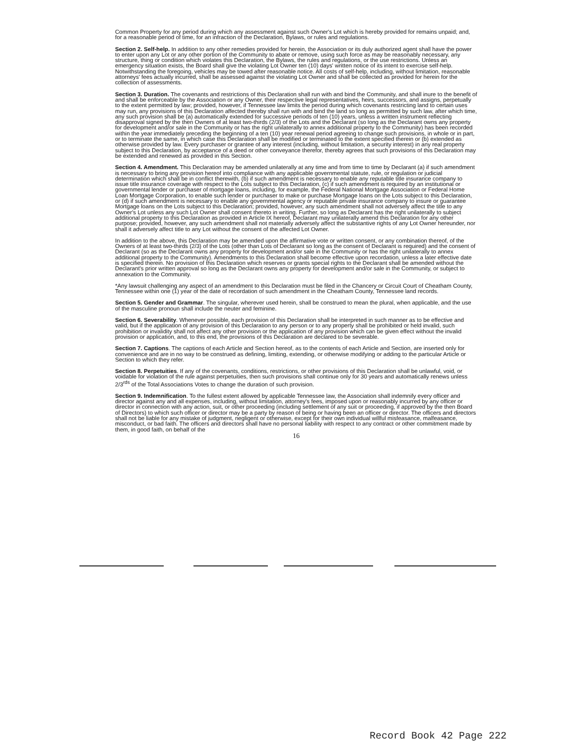Common Property for any period during which any assessment against such Owner's Lot which is hereby provided for remains unpaid; and, for a reasonable period of time, for an infraction of the Declaration, Bylaws, or rules and regulations.
Section 2. Self-help. In addition to any other remedies provided for herein, the Association or its duly authorized agent shall have the power to enter upon any Lot or any other portion of the Community to abate or remove, using such force as may be reasonably necessary, any structure, thing or condition which violates this Declaration, the Bylaws, the rules and regulations, or the use restrictions. Unless an emergency situation exists, the Board shall give the violating Lot Owner ten (10) days' written notice of its intent to exercise self-help. Notwithstanding the foregoing, vehicles may be towed after reasonable notice. All costs of self-help, including, without limitation, reasonable attorneys' fees actually incurred, shall be assessed against the violating Lot Owner and shall be collected as provided for herein for the collection of assessments.
Section 3. Duration. The covenants and restrictions of this Declaration shall run with and bind the Community, and shall inure to the benefit of and shall be enforceable by the Association or any Owner, their respective legal representatives, heirs, successors, and assigns, perpetually to the extent permitted by law; provided, however, if Tennessee law limits the period during which covenants restricting land to certain uses may run, any provisions of this Declaration affected thereby shall run with and bind the land so long as permitted by such law, after which time, any such provision shall be (a) automatically extended for successive periods of ten (10) years, unless a written instrument reflecting disapproval signed by the then Owners of at least two-thirds (2/3) of the Lots and the Declarant (so long as the Declarant owns any property for development and/or sale in the Community or has the right unilaterally to annex additional property to the Community) has been recorded within the year immediately preceding the beginning of a ten (10) year renewal period agreeing to change such provisions, in whole or in part, or to terminate the same, in which case this Declaration shall be modified or terminated to the extent specified therein or (b) extended as otherwise provided by law. Every purchaser or grantee of any interest (including, without limitation, a security interest) in any real property subject to this Declaration, by acceptance of a deed or other conveyance therefor, thereby agrees that such provisions of this Declaration may be extended and renewed as provided in this Section.
Section 4. Amendment. This Declaration may be amended unilaterally at any time and from time to time by Declarant (a) if such amendment is necessary to bring any provision hereof into compliance with any applicable governmental statute, rule, or regulation or judicial determination which shall be in conflict therewith, (b) if such amendment is necessary to enable any reputable title insurance company to issue title insurance coverage with respect to the Lots subject to this Declaration, (c) if such amendment is required by an institutional or governmental lender or purchaser of mortgage loans, including, for example, the Federal National Mortgage Association or Federal Home Loan Mortgage Corporation, to enable such lender or purchaser to make or purchase Mortgage loans on the Lots subject to this Declaration, or (d) if such amendment is necessary to enable any governmental agency or reputable private insurance company to insure or guarantee Mortgage loans on the Lots subject to this Declaration; provided, however, any such amendment shall not adversely affect the title to any Owner's Lot unless any such Lot Owner shall consent thereto in writing. Further, so long as Declarant has the right unilaterally to subject additional property to this Declaration as provided in Article IX hereof, Declarant may unilaterally amend this Declaration for any other purpose; provided, however, any such amendment shall not materially adversely affect the substantive rights of any Lot Owner hereunder, nor shall it adversely affect title to any Lot without the consent of the affected Lot Owner.
In addition to the above, this Declaration may be amended upon the affirmative vote or written consent, or any combination thereof, of the Owners of at least two-thirds (2/3) of the Lots (other than Lots of Declarant so long as the consent of Declarant is required) and the consent of Declarant (so as the Declarant owns any property for development and/or sale in the Community or has the right unilaterally to annex additional property to the Community). Amendments to this Declaration shall become effective upon recordation, unless a later effective date is specified therein. No provision of this Declaration which reserves or grants special rights to the Declarant shall be amended without the Declarant's prior written approval so long as the Declarant owns any property for development and/or sale in the Community, or subject to annexation to the Community.
*Any lawsuit challenging any aspect of an amendment to this Declaration must be filed in the Chancery or Circuit Court of Cheatham County, Tennessee within one (1) year of the date of recordation of such amendment in the Cheatham County, Tennessee land records.
Section 5. Gender and Grammar. The singular, wherever used herein, shall be construed to mean the plural, when applicable, and the use of the masculine pronoun shall include the neuter and feminine.
Section 6. Severability. Whenever possible, each provision of this Declaration shall be interpreted in such manner as to be effective and valid, but if the application of any provision of this Declaration to any person or to any property shall be prohibited or held invalid, such prohibition or invalidity shall not affect any other provision or the application of any provision which can be given effect without the invalid provision or application, and, to this end, the provisions of this Declaration are declared to be severable.
Section 7. Captions. The captions of each Article and Section hereof, as to the contents of each Article and Section, are inserted only for convenience and are in no way to be construed as defining, limiting, extending, or otherwise modifying or adding to the particular Article or Section to which they refer.
Section 8. Perpetuities. If any of the covenants, conditions, restrictions, or other provisions of this Declaration shall be unlawful, void, or voidable for violation of the rule against perpetuities, then such provisions shall continue only for 30 years and automatically renews unless 2/3<sup>rds</sup> of the Total Associations Votes to change the duration of such provision.
Section 9. Indemnification. To the fullest extent allowed by applicable Tennessee law, the Association shall indemnify every officer and director against any and all expenses, including, without limitation, attorney's fees, imposed upon or reasonably incurred by any officer or director in connection with any action, suit, or other proceeding (including settlement of any suit or proceeding, if approved by the then Board of Directors) to which such officer or director may be a party by reason of being or having been an officer or director. The officers and directors shall not be liable for any mistake of judgment, negligent or otherwise, except for their own individual willful misfeasance, malfeasance, misconduct, or bad faith. The officers and directors shall have no personal liability with respect to any contract or other commitment made by them, in good faith, on behalf of the
16
Record Book 42 Page 222